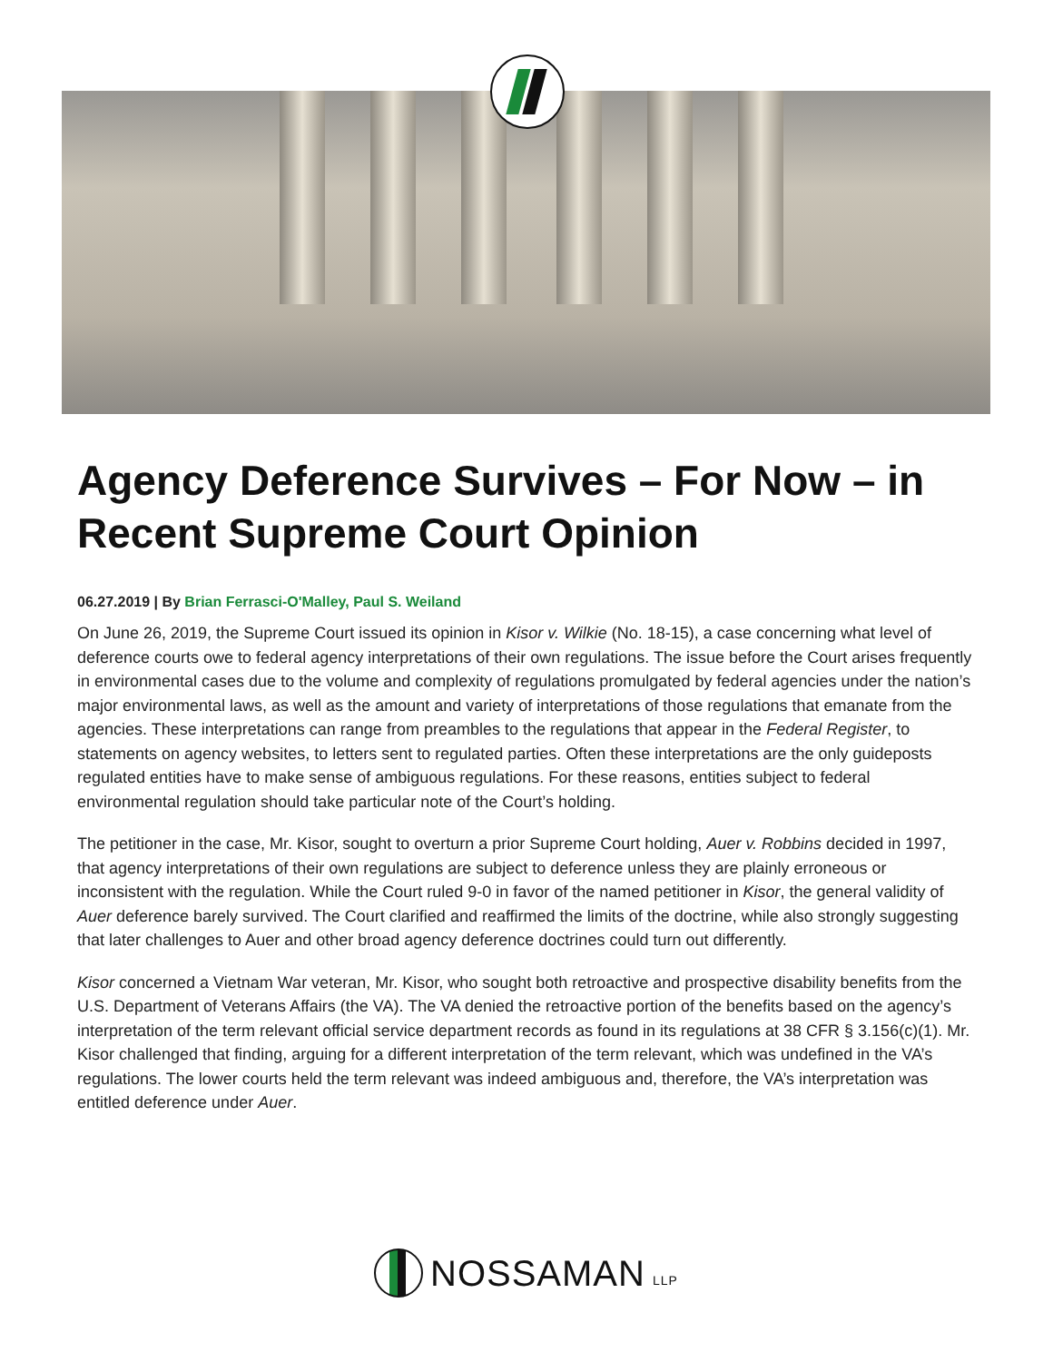Agency Deference Survives – For Now – in Recent Supreme Court Opinion
06.27.2019 | By Brian Ferrasci-O'Malley, Paul S. Weiland
On June 26, 2019, the Supreme Court issued its opinion in Kisor v. Wilkie (No. 18-15), a case concerning what level of deference courts owe to federal agency interpretations of their own regulations. The issue before the Court arises frequently in environmental cases due to the volume and complexity of regulations promulgated by federal agencies under the nation’s major environmental laws, as well as the amount and variety of interpretations of those regulations that emanate from the agencies. These interpretations can range from preambles to the regulations that appear in the Federal Register, to statements on agency websites, to letters sent to regulated parties. Often these interpretations are the only guideposts regulated entities have to make sense of ambiguous regulations. For these reasons, entities subject to federal environmental regulation should take particular note of the Court’s holding.
The petitioner in the case, Mr. Kisor, sought to overturn a prior Supreme Court holding, Auer v. Robbins decided in 1997, that agency interpretations of their own regulations are subject to deference unless they are plainly erroneous or inconsistent with the regulation. While the Court ruled 9-0 in favor of the named petitioner in Kisor, the general validity of Auer deference barely survived. The Court clarified and reaffirmed the limits of the doctrine, while also strongly suggesting that later challenges to Auer and other broad agency deference doctrines could turn out differently.
Kisor concerned a Vietnam War veteran, Mr. Kisor, who sought both retroactive and prospective disability benefits from the U.S. Department of Veterans Affairs (the VA). The VA denied the retroactive portion of the benefits based on the agency’s interpretation of the term relevant official service department records as found in its regulations at 38 CFR § 3.156(c)(1). Mr. Kisor challenged that finding, arguing for a different interpretation of the term relevant, which was undefined in the VA’s regulations. The lower courts held the term relevant was indeed ambiguous and, therefore, the VA’s interpretation was entitled deference under Auer.
NOSSAMAN LLP